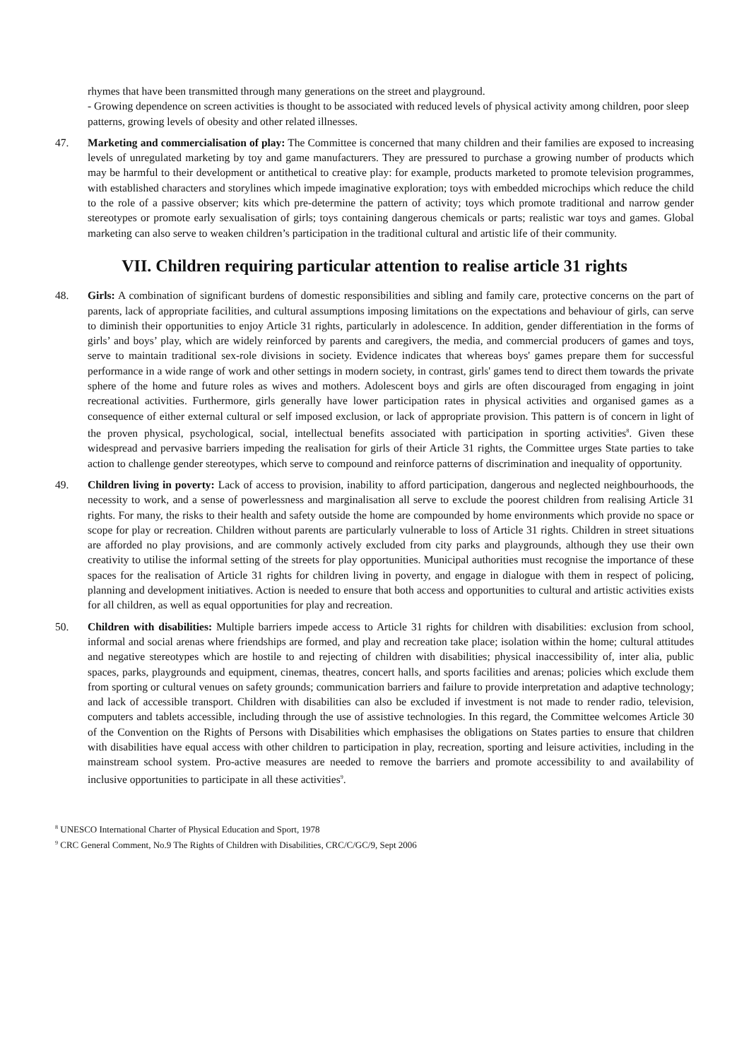rhymes that have been transmitted through many generations on the street and playground.
- Growing dependence on screen activities is thought to be associated with reduced levels of physical activity among children, poor sleep patterns, growing levels of obesity and other related illnesses.
47. Marketing and commercialisation of play: The Committee is concerned that many children and their families are exposed to increasing levels of unregulated marketing by toy and game manufacturers. They are pressured to purchase a growing number of products which may be harmful to their development or antithetical to creative play: for example, products marketed to promote television programmes, with established characters and storylines which impede imaginative exploration; toys with embedded microchips which reduce the child to the role of a passive observer; kits which pre-determine the pattern of activity; toys which promote traditional and narrow gender stereotypes or promote early sexualisation of girls; toys containing dangerous chemicals or parts; realistic war toys and games. Global marketing can also serve to weaken children’s participation in the traditional cultural and artistic life of their community.
VII. Children requiring particular attention to realise article 31 rights
48. Girls: A combination of significant burdens of domestic responsibilities and sibling and family care, protective concerns on the part of parents, lack of appropriate facilities, and cultural assumptions imposing limitations on the expectations and behaviour of girls, can serve to diminish their opportunities to enjoy Article 31 rights, particularly in adolescence. In addition, gender differentiation in the forms of girls’ and boys’ play, which are widely reinforced by parents and caregivers, the media, and commercial producers of games and toys, serve to maintain traditional sex-role divisions in society. Evidence indicates that whereas boys' games prepare them for successful performance in a wide range of work and other settings in modern society, in contrast, girls' games tend to direct them towards the private sphere of the home and future roles as wives and mothers. Adolescent boys and girls are often discouraged from engaging in joint recreational activities. Furthermore, girls generally have lower participation rates in physical activities and organised games as a consequence of either external cultural or self imposed exclusion, or lack of appropriate provision. This pattern is of concern in light of the proven physical, psychological, social, intellectual benefits associated with participation in sporting activities<sup>8</sup>. Given these widespread and pervasive barriers impeding the realisation for girls of their Article 31 rights, the Committee urges State parties to take action to challenge gender stereotypes, which serve to compound and reinforce patterns of discrimination and inequality of opportunity.
49. Children living in poverty: Lack of access to provision, inability to afford participation, dangerous and neglected neighbourhoods, the necessity to work, and a sense of powerlessness and marginalisation all serve to exclude the poorest children from realising Article 31 rights. For many, the risks to their health and safety outside the home are compounded by home environments which provide no space or scope for play or recreation. Children without parents are particularly vulnerable to loss of Article 31 rights. Children in street situations are afforded no play provisions, and are commonly actively excluded from city parks and playgrounds, although they use their own creativity to utilise the informal setting of the streets for play opportunities. Municipal authorities must recognise the importance of these spaces for the realisation of Article 31 rights for children living in poverty, and engage in dialogue with them in respect of policing, planning and development initiatives. Action is needed to ensure that both access and opportunities to cultural and artistic activities exists for all children, as well as equal opportunities for play and recreation.
50. Children with disabilities: Multiple barriers impede access to Article 31 rights for children with disabilities: exclusion from school, informal and social arenas where friendships are formed, and play and recreation take place; isolation within the home; cultural attitudes and negative stereotypes which are hostile to and rejecting of children with disabilities; physical inaccessibility of, inter alia, public spaces, parks, playgrounds and equipment, cinemas, theatres, concert halls, and sports facilities and arenas; policies which exclude them from sporting or cultural venues on safety grounds; communication barriers and failure to provide interpretation and adaptive technology; and lack of accessible transport. Children with disabilities can also be excluded if investment is not made to render radio, television, computers and tablets accessible, including through the use of assistive technologies. In this regard, the Committee welcomes Article 30 of the Convention on the Rights of Persons with Disabilities which emphasises the obligations on States parties to ensure that children with disabilities have equal access with other children to participation in play, recreation, sporting and leisure activities, including in the mainstream school system. Pro-active measures are needed to remove the barriers and promote accessibility to and availability of inclusive opportunities to participate in all these activities<sup>9</sup>.
<sup>8</sup> UNESCO International Charter of Physical Education and Sport, 1978
<sup>9</sup> CRC General Comment, No.9 The Rights of Children with Disabilities, CRC/C/GC/9, Sept 2006